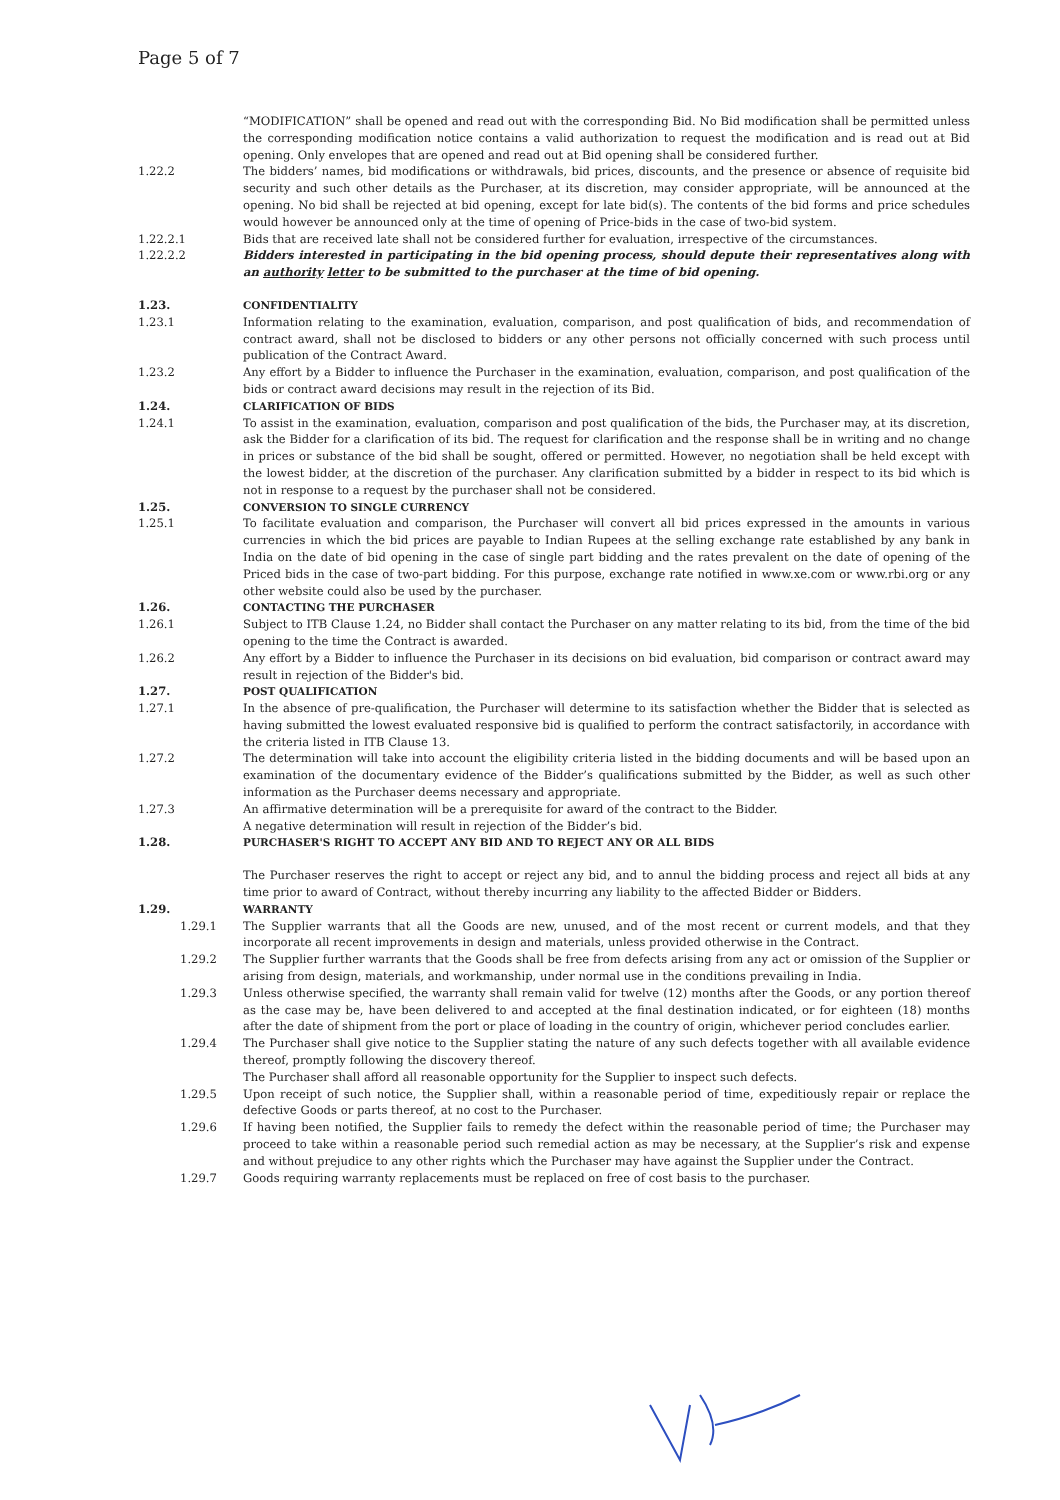Page 5 of 7
“MODIFICATION” shall be opened and read out with the corresponding Bid. No Bid modification shall be permitted unless the corresponding modification notice contains a valid authorization to request the modification and is read out at Bid opening. Only envelopes that are opened and read out at Bid opening shall be considered further.
1.22.2 The bidders’ names, bid modifications or withdrawals, bid prices, discounts, and the presence or absence of requisite bid security and such other details as the Purchaser, at its discretion, may consider appropriate, will be announced at the opening. No bid shall be rejected at bid opening, except for late bid(s). The contents of the bid forms and price schedules would however be announced only at the time of opening of Price-bids in the case of two-bid system.
1.22.2.1 Bids that are received late shall not be considered further for evaluation, irrespective of the circumstances.
1.22.2.2 Bidders interested in participating in the bid opening process, should depute their representatives along with an authority letter to be submitted to the purchaser at the time of bid opening.
1.23. CONFIDENTIALITY
1.23.1 Information relating to the examination, evaluation, comparison, and post qualification of bids, and recommendation of contract award, shall not be disclosed to bidders or any other persons not officially concerned with such process until publication of the Contract Award.
1.23.2 Any effort by a Bidder to influence the Purchaser in the examination, evaluation, comparison, and post qualification of the bids or contract award decisions may result in the rejection of its Bid.
1.24. CLARIFICATION OF BIDS
1.24.1 To assist in the examination, evaluation, comparison and post qualification of the bids, the Purchaser may, at its discretion, ask the Bidder for a clarification of its bid. The request for clarification and the response shall be in writing and no change in prices or substance of the bid shall be sought, offered or permitted. However, no negotiation shall be held except with the lowest bidder, at the discretion of the purchaser. Any clarification submitted by a bidder in respect to its bid which is not in response to a request by the purchaser shall not be considered.
1.25. CONVERSION TO SINGLE CURRENCY
1.25.1 To facilitate evaluation and comparison, the Purchaser will convert all bid prices expressed in the amounts in various currencies in which the bid prices are payable to Indian Rupees at the selling exchange rate established by any bank in India on the date of bid opening in the case of single part bidding and the rates prevalent on the date of opening of the Priced bids in the case of two-part bidding. For this purpose, exchange rate notified in www.xe.com or www.rbi.org or any other website could also be used by the purchaser.
1.26. CONTACTING THE PURCHASER
1.26.1 Subject to ITB Clause 1.24, no Bidder shall contact the Purchaser on any matter relating to its bid, from the time of the bid opening to the time the Contract is awarded.
1.26.2 Any effort by a Bidder to influence the Purchaser in its decisions on bid evaluation, bid comparison or contract award may result in rejection of the Bidder's bid.
1.27. POST QUALIFICATION
1.27.1 In the absence of pre-qualification, the Purchaser will determine to its satisfaction whether the Bidder that is selected as having submitted the lowest evaluated responsive bid is qualified to perform the contract satisfactorily, in accordance with the criteria listed in ITB Clause 13.
1.27.2 The determination will take into account the eligibility criteria listed in the bidding documents and will be based upon an examination of the documentary evidence of the Bidder’s qualifications submitted by the Bidder, as well as such other information as the Purchaser deems necessary and appropriate.
1.27.3 An affirmative determination will be a prerequisite for award of the contract to the Bidder.
A negative determination will result in rejection of the Bidder’s bid.
1.28. PURCHASER'S RIGHT TO ACCEPT ANY BID AND TO REJECT ANY OR ALL BIDS
The Purchaser reserves the right to accept or reject any bid, and to annul the bidding process and reject all bids at any time prior to award of Contract, without thereby incurring any liability to the affected Bidder or Bidders.
1.29. WARRANTY
1.29.1 The Supplier warrants that all the Goods are new, unused, and of the most recent or current models, and that they incorporate all recent improvements in design and materials, unless provided otherwise in the Contract.
1.29.2 The Supplier further warrants that the Goods shall be free from defects arising from any act or omission of the Supplier or arising from design, materials, and workmanship, under normal use in the conditions prevailing in India.
1.29.3 Unless otherwise specified, the warranty shall remain valid for twelve (12) months after the Goods, or any portion thereof as the case may be, have been delivered to and accepted at the final destination indicated, or for eighteen (18) months after the date of shipment from the port or place of loading in the country of origin, whichever period concludes earlier.
1.29.4 The Purchaser shall give notice to the Supplier stating the nature of any such defects together with all available evidence thereof, promptly following the discovery thereof.
The Purchaser shall afford all reasonable opportunity for the Supplier to inspect such defects.
1.29.5 Upon receipt of such notice, the Supplier shall, within a reasonable period of time, expeditiously repair or replace the defective Goods or parts thereof, at no cost to the Purchaser.
1.29.6 If having been notified, the Supplier fails to remedy the defect within the reasonable period of time; the Purchaser may proceed to take within a reasonable period such remedial action as may be necessary, at the Supplier’s risk and expense and without prejudice to any other rights which the Purchaser may have against the Supplier under the Contract.
1.29.7 Goods requiring warranty replacements must be replaced on free of cost basis to the purchaser.